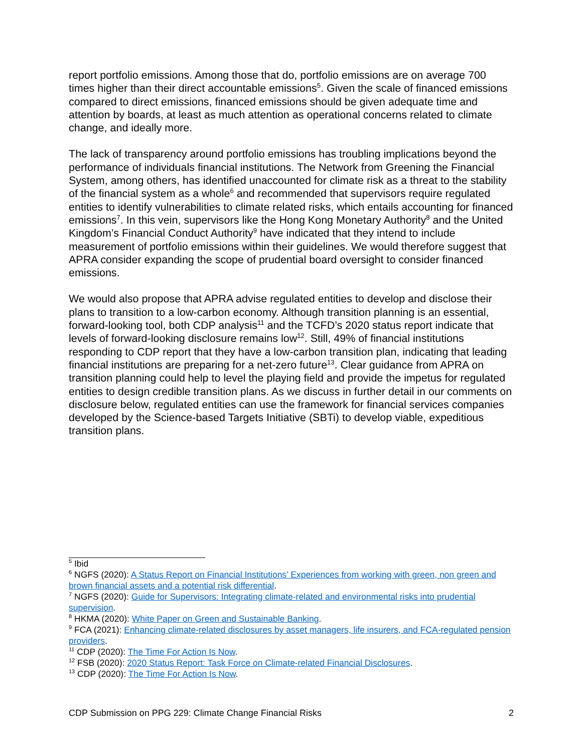report portfolio emissions. Among those that do, portfolio emissions are on average 700 times higher than their direct accountable emissions<sup>5</sup>. Given the scale of financed emissions compared to direct emissions, financed emissions should be given adequate time and attention by boards, at least as much attention as operational concerns related to climate change, and ideally more.
The lack of transparency around portfolio emissions has troubling implications beyond the performance of individuals financial institutions. The Network from Greening the Financial System, among others, has identified unaccounted for climate risk as a threat to the stability of the financial system as a whole<sup>6</sup> and recommended that supervisors require regulated entities to identify vulnerabilities to climate related risks, which entails accounting for financed emissions<sup>7</sup>. In this vein, supervisors like the Hong Kong Monetary Authority<sup>8</sup> and the United Kingdom’s Financial Conduct Authority<sup>9</sup> have indicated that they intend to include measurement of portfolio emissions within their guidelines. We would therefore suggest that APRA consider expanding the scope of prudential board oversight to consider financed emissions.
We would also propose that APRA advise regulated entities to develop and disclose their plans to transition to a low-carbon economy. Although transition planning is an essential, forward-looking tool, both CDP analysis<sup>11</sup> and the TCFD’s 2020 status report indicate that levels of forward-looking disclosure remains low<sup>12</sup>. Still, 49% of financial institutions responding to CDP report that they have a low-carbon transition plan, indicating that leading financial institutions are preparing for a net-zero future<sup>13</sup>. Clear guidance from APRA on transition planning could help to level the playing field and provide the impetus for regulated entities to design credible transition plans. As we discuss in further detail in our comments on disclosure below, regulated entities can use the framework for financial services companies developed by the Science-based Targets Initiative (SBTi) to develop viable, expeditious transition plans.
<sup>5</sup> Ibid
<sup>6</sup> NGFS (2020): A Status Report on Financial Institutions’ Experiences from working with green, non green and brown financial assets and a potential risk differential.
<sup>7</sup> NGFS (2020): Guide for Supervisors: Integrating climate-related and environmental risks into prudential supervision.
<sup>8</sup> HKMA (2020): White Paper on Green and Sustainable Banking.
<sup>9</sup> FCA (2021): Enhancing climate-related disclosures by asset managers, life insurers, and FCA-regulated pension providers.
<sup>11</sup> CDP (2020): The Time For Action Is Now.
<sup>12</sup> FSB (2020): 2020 Status Report: Task Force on Climate-related Financial Disclosures.
<sup>13</sup> CDP (2020): The Time For Action Is Now.
CDP Submission on PPG 229: Climate Change Financial Risks 2